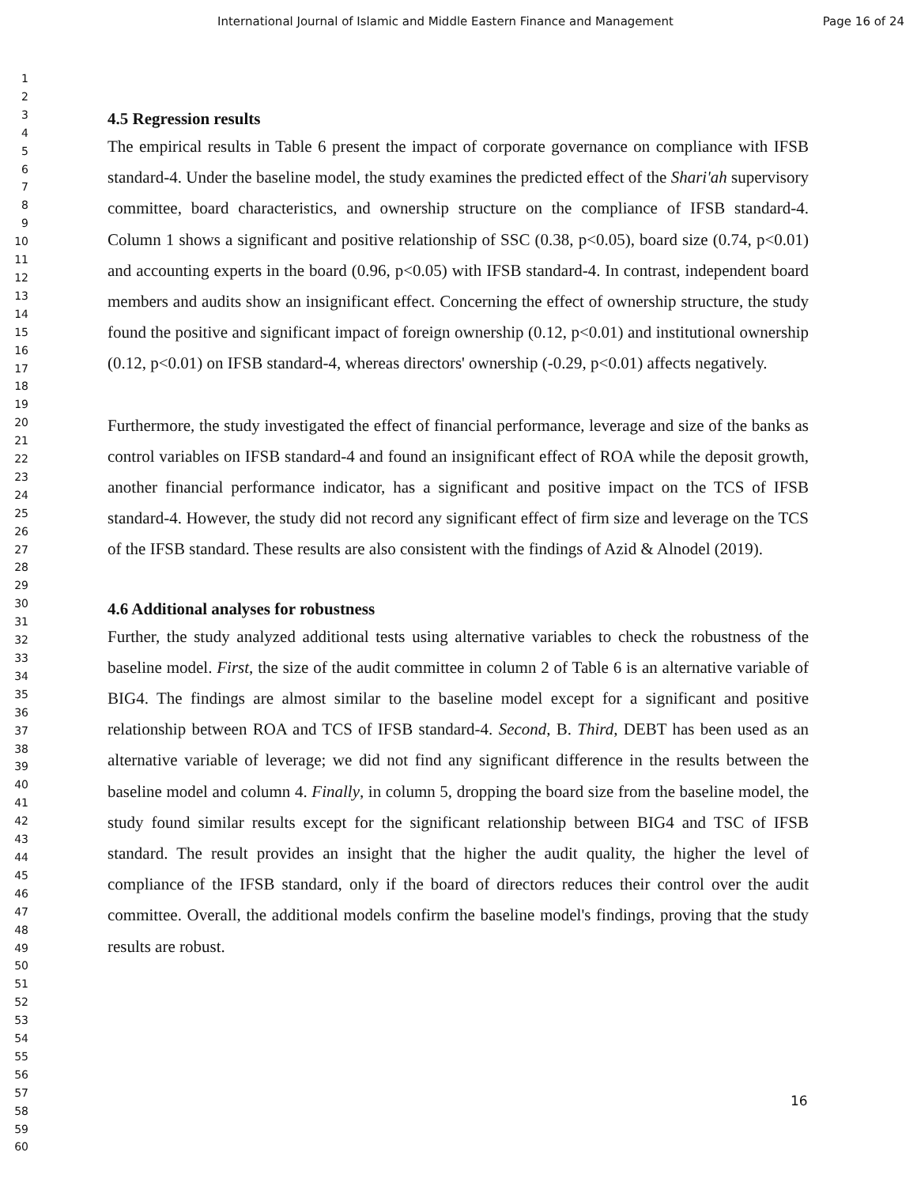International Journal of Islamic and Middle Eastern Finance and Management Page 16 of 24
1
2
3
4
5
6
7
8
9
10
11
12
13
14
15
16
17
18
19
20
21
22
23
24
25
26
27
28
29
30
31
32
33
34
35
36
37
38
39
40
41
42
43
44
45
46
47
48
49
50
51
52
53
54
55
56
57
58
59
60
4.5 Regression results
The empirical results in Table 6 present the impact of corporate governance on compliance with IFSB standard-4. Under the baseline model, the study examines the predicted effect of the Shari'ah supervisory committee, board characteristics, and ownership structure on the compliance of IFSB standard-4. Column 1 shows a significant and positive relationship of SSC (0.38, p<0.05), board size (0.74, p<0.01) and accounting experts in the board (0.96, p<0.05) with IFSB standard-4. In contrast, independent board members and audits show an insignificant effect. Concerning the effect of ownership structure, the study found the positive and significant impact of foreign ownership (0.12, p<0.01) and institutional ownership (0.12, p<0.01) on IFSB standard-4, whereas directors' ownership (-0.29, p<0.01) affects negatively.
Furthermore, the study investigated the effect of financial performance, leverage and size of the banks as control variables on IFSB standard-4 and found an insignificant effect of ROA while the deposit growth, another financial performance indicator, has a significant and positive impact on the TCS of IFSB standard-4. However, the study did not record any significant effect of firm size and leverage on the TCS of the IFSB standard. These results are also consistent with the findings of Azid & Alnodel (2019).
4.6 Additional analyses for robustness
Further, the study analyzed additional tests using alternative variables to check the robustness of the baseline model. First, the size of the audit committee in column 2 of Table 6 is an alternative variable of BIG4. The findings are almost similar to the baseline model except for a significant and positive relationship between ROA and TCS of IFSB standard-4. Second, B. Third, DEBT has been used as an alternative variable of leverage; we did not find any significant difference in the results between the baseline model and column 4. Finally, in column 5, dropping the board size from the baseline model, the study found similar results except for the significant relationship between BIG4 and TSC of IFSB standard. The result provides an insight that the higher the audit quality, the higher the level of compliance of the IFSB standard, only if the board of directors reduces their control over the audit committee. Overall, the additional models confirm the baseline model's findings, proving that the study results are robust.
16